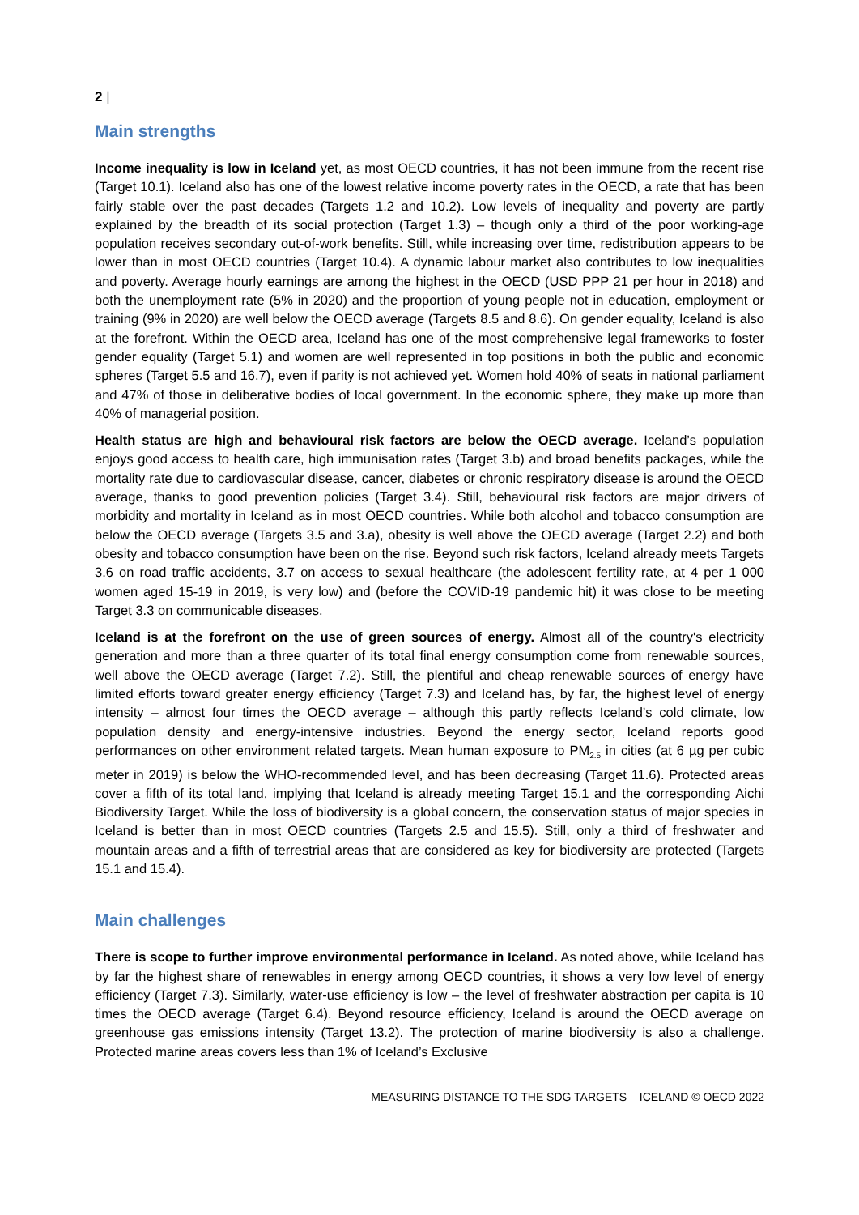2 |
Main strengths
Income inequality is low in Iceland yet, as most OECD countries, it has not been immune from the recent rise (Target 10.1). Iceland also has one of the lowest relative income poverty rates in the OECD, a rate that has been fairly stable over the past decades (Targets 1.2 and 10.2). Low levels of inequality and poverty are partly explained by the breadth of its social protection (Target 1.3) – though only a third of the poor working-age population receives secondary out-of-work benefits. Still, while increasing over time, redistribution appears to be lower than in most OECD countries (Target 10.4). A dynamic labour market also contributes to low inequalities and poverty. Average hourly earnings are among the highest in the OECD (USD PPP 21 per hour in 2018) and both the unemployment rate (5% in 2020) and the proportion of young people not in education, employment or training (9% in 2020) are well below the OECD average (Targets 8.5 and 8.6). On gender equality, Iceland is also at the forefront. Within the OECD area, Iceland has one of the most comprehensive legal frameworks to foster gender equality (Target 5.1) and women are well represented in top positions in both the public and economic spheres (Target 5.5 and 16.7), even if parity is not achieved yet. Women hold 40% of seats in national parliament and 47% of those in deliberative bodies of local government. In the economic sphere, they make up more than 40% of managerial position.
Health status are high and behavioural risk factors are below the OECD average. Iceland’s population enjoys good access to health care, high immunisation rates (Target 3.b) and broad benefits packages, while the mortality rate due to cardiovascular disease, cancer, diabetes or chronic respiratory disease is around the OECD average, thanks to good prevention policies (Target 3.4). Still, behavioural risk factors are major drivers of morbidity and mortality in Iceland as in most OECD countries. While both alcohol and tobacco consumption are below the OECD average (Targets 3.5 and 3.a), obesity is well above the OECD average (Target 2.2) and both obesity and tobacco consumption have been on the rise. Beyond such risk factors, Iceland already meets Targets 3.6 on road traffic accidents, 3.7 on access to sexual healthcare (the adolescent fertility rate, at 4 per 1 000 women aged 15-19 in 2019, is very low) and (before the COVID-19 pandemic hit) it was close to be meeting Target 3.3 on communicable diseases.
Iceland is at the forefront on the use of green sources of energy. Almost all of the country's electricity generation and more than a three quarter of its total final energy consumption come from renewable sources, well above the OECD average (Target 7.2). Still, the plentiful and cheap renewable sources of energy have limited efforts toward greater energy efficiency (Target 7.3) and Iceland has, by far, the highest level of energy intensity – almost four times the OECD average – although this partly reflects Iceland’s cold climate, low population density and energy-intensive industries. Beyond the energy sector, Iceland reports good performances on other environment related targets. Mean human exposure to PM<sub>2.5</sub> in cities (at 6 µg per cubic meter in 2019) is below the WHO-recommended level, and has been decreasing (Target 11.6). Protected areas cover a fifth of its total land, implying that Iceland is already meeting Target 15.1 and the corresponding Aichi Biodiversity Target. While the loss of biodiversity is a global concern, the conservation status of major species in Iceland is better than in most OECD countries (Targets 2.5 and 15.5). Still, only a third of freshwater and mountain areas and a fifth of terrestrial areas that are considered as key for biodiversity are protected (Targets 15.1 and 15.4).
Main challenges
There is scope to further improve environmental performance in Iceland. As noted above, while Iceland has by far the highest share of renewables in energy among OECD countries, it shows a very low level of energy efficiency (Target 7.3). Similarly, water-use efficiency is low – the level of freshwater abstraction per capita is 10 times the OECD average (Target 6.4). Beyond resource efficiency, Iceland is around the OECD average on greenhouse gas emissions intensity (Target 13.2). The protection of marine biodiversity is also a challenge. Protected marine areas covers less than 1% of Iceland’s Exclusive
MEASURING DISTANCE TO THE SDG TARGETS – ICELAND © OECD 2022